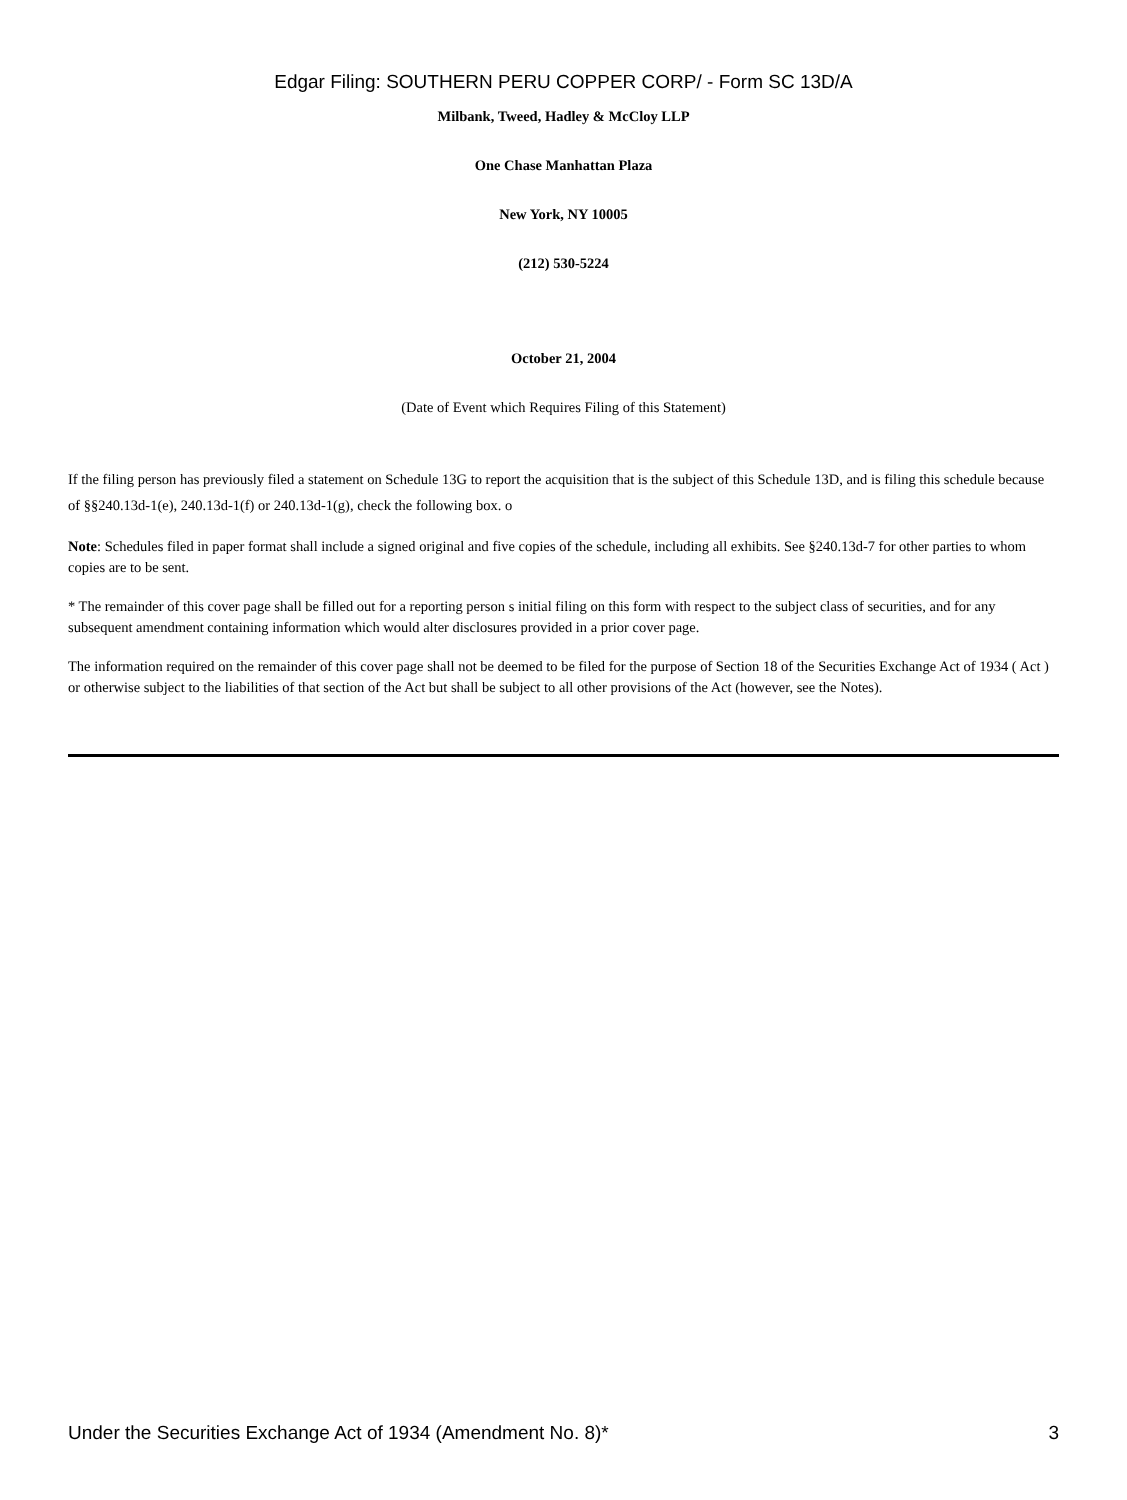Edgar Filing: SOUTHERN PERU COPPER CORP/ - Form SC 13D/A
Milbank, Tweed, Hadley & McCloy LLP
One Chase Manhattan Plaza
New York, NY 10005
(212) 530-5224
October 21, 2004
(Date of Event which Requires Filing of this Statement)
If the filing person has previously filed a statement on Schedule 13G to report the acquisition that is the subject of this Schedule 13D, and is filing this schedule because of §§240.13d-1(e), 240.13d-1(f) or 240.13d-1(g), check the following box. o
Note: Schedules filed in paper format shall include a signed original and five copies of the schedule, including all exhibits. See §240.13d-7 for other parties to whom copies are to be sent.
* The remainder of this cover page shall be filled out for a reporting person s initial filing on this form with respect to the subject class of securities, and for any subsequent amendment containing information which would alter disclosures provided in a prior cover page.
The information required on the remainder of this cover page shall not be deemed to be filed for the purpose of Section 18 of the Securities Exchange Act of 1934 ( Act ) or otherwise subject to the liabilities of that section of the Act but shall be subject to all other provisions of the Act (however, see the Notes).
Under the Securities Exchange Act of 1934 (Amendment No. 8)* 3